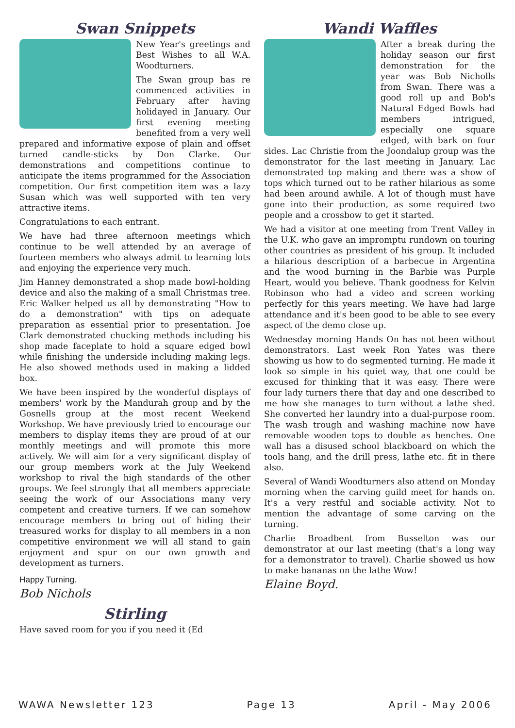Swan Snippets
New Year's greetings and Best Wishes to all W.A. Woodturners.
The Swan group has re commenced activities in February after having holidayed in January. Our first evening meeting benefited from a very well prepared and informative expose of plain and offset turned candle-sticks by Don Clarke. Our demonstrations and competitions continue to anticipate the items programmed for the Association competition. Our first competition item was a lazy Susan which was well supported with ten very attractive items.
Congratulations to each entrant.
We have had three afternoon meetings which continue to be well attended by an average of fourteen members who always admit to learning lots and enjoying the experience very much.
Jim Hanney demonstrated a shop made bowl-holding device and also the making of a small Christmas tree. Eric Walker helped us all by demonstrating "How to do a demonstration" with tips on adequate preparation as essential prior to presentation. Joe Clark demonstrated chucking methods including his shop made faceplate to hold a square edged bowl while finishing the underside including making legs. He also showed methods used in making a lidded box.
We have been inspired by the wonderful displays of members' work by the Mandurah group and by the Gosnells group at the most recent Weekend Workshop. We have previously tried to encourage our members to display items they are proud of at our monthly meetings and will promote this more actively. We will aim for a very significant display of our group members work at the July Weekend workshop to rival the high standards of the other groups. We feel strongly that all members appreciate seeing the work of our Associations many very competent and creative turners. If we can somehow encourage members to bring out of hiding their treasured works for display to all members in a non competitive environment we will all stand to gain enjoyment and spur on our own growth and development as turners.
Happy Turning.
Bob Nichols
Stirling
Have saved room for you if you need it (Ed
Wandi Waffles
After a break during the holiday season our first demonstration for the year was Bob Nicholls from Swan. There was a good roll up and Bob's Natural Edged Bowls had members intrigued, especially one square edged, with bark on four sides. Lac Christie from the Joondalup group was the demonstrator for the last meeting in January. Lac demonstrated top making and there was a show of tops which turned out to be rather hilarious as some had been around awhile. A lot of though must have gone into their production, as some required two people and a crossbow to get it started.
We had a visitor at one meeting from Trent Valley in the U.K. who gave an impromptu rundown on touring other countries as president of his group. It included a hilarious description of a barbecue in Argentina and the wood burning in the Barbie was Purple Heart, would you believe. Thank goodness for Kelvin Robinson who had a video and screen working perfectly for this years meeting. We have had large attendance and it's been good to be able to see every aspect of the demo close up.
Wednesday morning Hands On has not been without demonstrators. Last week Ron Yates was there showing us how to do segmented turning. He made it look so simple in his quiet way, that one could be excused for thinking that it was easy. There were four lady turners there that day and one described to me how she manages to turn without a lathe shed. She converted her laundry into a dual-purpose room. The wash trough and washing machine now have removable wooden tops to double as benches. One wall has a disused school blackboard on which the tools hang, and the drill press, lathe etc. fit in there also.
Several of Wandi Woodturners also attend on Monday morning when the carving guild meet for hands on. It's a very restful and sociable activity. Not to mention the advantage of some carving on the turning.
Charlie Broadbent from Busselton was our demonstrator at our last meeting (that's a long way for a demonstrator to travel). Charlie showed us how to make bananas on the lathe Wow!
Elaine Boyd.
WAWA Newsletter 123 Page 13 April - May 2006